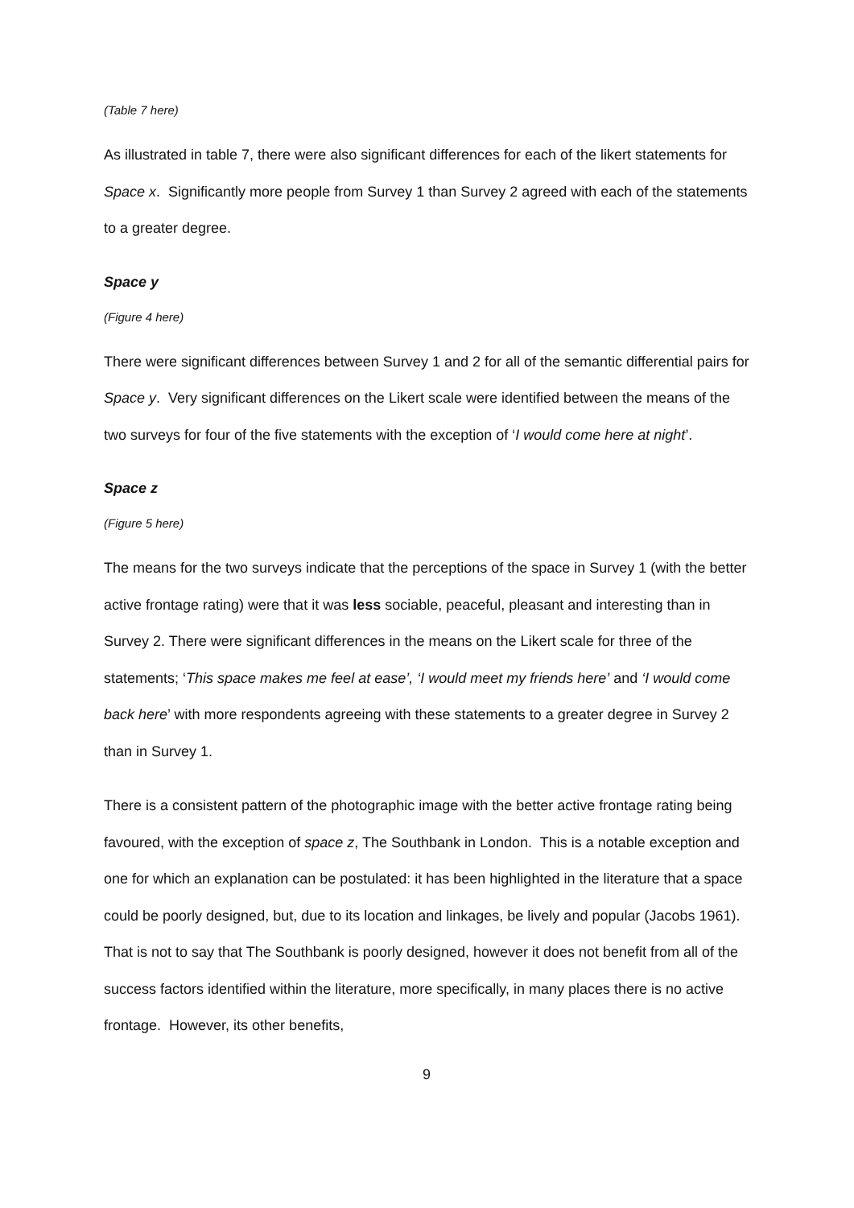(Table 7 here)
As illustrated in table 7, there were also significant differences for each of the likert statements for Space x. Significantly more people from Survey 1 than Survey 2 agreed with each of the statements to a greater degree.
Space y
(Figure 4 here)
There were significant differences between Survey 1 and 2 for all of the semantic differential pairs for Space y. Very significant differences on the Likert scale were identified between the means of the two surveys for four of the five statements with the exception of ‘I would come here at night’.
Space z
(Figure 5 here)
The means for the two surveys indicate that the perceptions of the space in Survey 1 (with the better active frontage rating) were that it was less sociable, peaceful, pleasant and interesting than in Survey 2. There were significant differences in the means on the Likert scale for three of the statements; ‘This space makes me feel at ease’, ‘I would meet my friends here’ and ‘I would come back here’ with more respondents agreeing with these statements to a greater degree in Survey 2 than in Survey 1.
There is a consistent pattern of the photographic image with the better active frontage rating being favoured, with the exception of space z, The Southbank in London. This is a notable exception and one for which an explanation can be postulated: it has been highlighted in the literature that a space could be poorly designed, but, due to its location and linkages, be lively and popular (Jacobs 1961). That is not to say that The Southbank is poorly designed, however it does not benefit from all of the success factors identified within the literature, more specifically, in many places there is no active frontage. However, its other benefits,
9